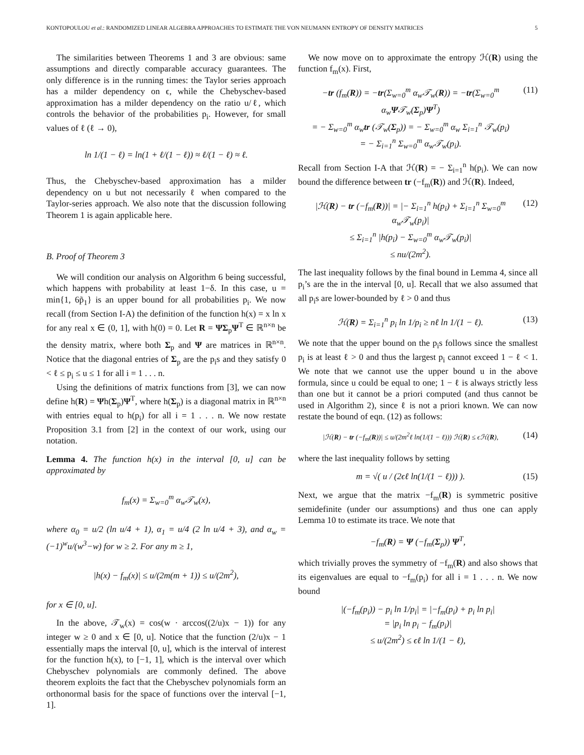KONTOPOULOU et al.: RANDOMIZED LINEAR ALGEBRA APPROACHES TO ESTIMATE THE VON NEUMANN ENTROPY OF DENSITY MATRICES 5
The similarities between Theorems 1 and 3 are obvious: same assumptions and directly comparable accuracy guarantees. The only difference is in the running times: the Taylor series approach has a milder dependency on ϵ, while the Chebyschev-based approximation has a milder dependency on the ratio u/ℓ, which controls the behavior of the probabilities p<sub>i</sub>. However, for small values of ℓ (ℓ → 0),
ln 1/(1 − ℓ) = ln(1 + ℓ/(1 − ℓ)) ≈ ℓ/(1 − ℓ) ≈ ℓ.
Thus, the Chebyschev-based approximation has a milder dependency on u but not necessarily ℓ when compared to the Taylor-series approach. We also note that the discussion following Theorem 1 is again applicable here.
B. Proof of Theorem 3
We will condition our analysis on Algorithm 6 being successful, which happens with probability at least 1−δ. In this case, u = min{1, 6p̃<sub>1</sub>} is an upper bound for all probabilities p<sub>i</sub>. We now recall (from Section I-A) the definition of the function h(x) = x ln x for any real x ∈ (0, 1], with h(0) = 0. Let R = ΨΣ<sub>p</sub>Ψ<sup>T</sup> ∈ ℝ<sup>n×n</sup> be the density matrix, where both Σ<sub>p</sub> and Ψ are matrices in ℝ<sup>n×n</sup>. Notice that the diagonal entries of Σ<sub>p</sub> are the p<sub>i</sub>s and they satisfy 0 < ℓ ≤ p<sub>i</sub> ≤ u ≤ 1 for all i = 1 . . . n.
Using the definitions of matrix functions from [3], we can now define h(R) = Ψh(Σ<sub>p</sub>)Ψ<sup>T</sup>, where h(Σ<sub>p</sub>) is a diagonal matrix in ℝ<sup>n×n</sup> with entries equal to h(p<sub>i</sub>) for all i = 1 . . . n. We now restate Proposition 3.1 from [2] in the context of our work, using our notation.
Lemma 4. The function h(x) in the interval [0, u] can be approximated by
f<sub>m</sub>(x) = Σ<sub>w=0</sub><sup>m</sup> α<sub>w</sub>𝒯<sub>w</sub>(x),
where α<sub>0</sub> = u/2 (ln u/4 + 1), α<sub>1</sub> = u/4 (2 ln u/4 + 3), and α<sub>w</sub> = (−1)<sup>w</sup>u/(w<sup>3</sup>−w) for w ≥ 2. For any m ≥ 1,
|h(x) − f<sub>m</sub>(x)| ≤ u/(2m(m + 1)) ≤ u/(2m<sup>2</sup>),
for x ∈ [0, u].
In the above, 𝒯<sub>w</sub>(x) = cos(w · arccos((2/u)x − 1)) for any integer w ≥ 0 and x ∈ [0, u]. Notice that the function (2/u)x − 1 essentially maps the interval [0, u], which is the interval of interest for the function h(x), to [−1, 1], which is the interval over which Chebyschev polynomials are commonly defined. The above theorem exploits the fact that the Chebyschev polynomials form an orthonormal basis for the space of functions over the interval [−1, 1].
We now move on to approximate the entropy ℋ(R) using the function f<sub>m</sub>(x). First,
−tr (f<sub>m</sub>(R)) = −tr(Σ<sub>w=0</sub><sup>m</sup> α<sub>w</sub>𝒯<sub>w</sub>(R)) = −tr(Σ<sub>w=0</sub><sup>m</sup> α<sub>w</sub>Ψ𝒯<sub>w</sub>(Σ<sub>p</sub>)Ψ<sup>T</sup>)
= − Σ<sub>w=0</sub><sup>m</sup> α<sub>w</sub>tr (𝒯<sub>w</sub>(Σ<sub>p</sub>)) = − Σ<sub>w=0</sub><sup>m</sup> α<sub>w</sub> Σ<sub>i=1</sub><sup>n</sup> 𝒯<sub>w</sub>(p<sub>i</sub>)
= − Σ<sub>i=1</sub><sup>n</sup> Σ<sub>w=0</sub><sup>m</sup> α<sub>w</sub>𝒯<sub>w</sub>(p<sub>i</sub>). (11)
Recall from Section I-A that ℋ(R) = − Σ<sub>i=1</sub><sup>n</sup> h(p<sub>i</sub>). We can now bound the difference between tr (−f<sub>m</sub>(R)) and ℋ(R). Indeed,
|ℋ(R) − tr (−f<sub>m</sub>(R))| = |− Σ<sub>i=1</sub><sup>n</sup> h(p<sub>i</sub>) + Σ<sub>i=1</sub><sup>n</sup> Σ<sub>w=0</sub><sup>m</sup> α<sub>w</sub>𝒯<sub>w</sub>(p<sub>i</sub>)|
≤ Σ<sub>i=1</sub><sup>n</sup> |h(p<sub>i</sub>) − Σ<sub>w=0</sub><sup>m</sup> α<sub>w</sub>𝒯<sub>w</sub>(p<sub>i</sub>)|
≤ nu/(2m<sup>2</sup>). (12)
The last inequality follows by the final bound in Lemma 4, since all p<sub>i</sub>’s are the in the interval [0, u]. Recall that we also assumed that all p<sub>i</sub>s are lower-bounded by ℓ > 0 and thus
ℋ(R) = Σ<sub>i=1</sub><sup>n</sup> p<sub>i</sub> ln 1/p<sub>i</sub> ≥ nℓ ln 1/(1 − ℓ). (13)
We note that the upper bound on the p<sub>i</sub>s follows since the smallest p<sub>i</sub> is at least ℓ > 0 and thus the largest p<sub>i</sub> cannot exceed 1 − ℓ < 1. We note that we cannot use the upper bound u in the above formula, since u could be equal to one; 1 − ℓ is always strictly less than one but it cannot be a priori computed (and thus cannot be used in Algorithm 2), since ℓ is not a priori known. We can now restate the bound of eqn. (12) as follows:
|ℋ(R) − tr (−f<sub>m</sub>(R))| ≤ u/(2m<sup>2</sup>ℓ ln(1/(1 − ℓ))) ℋ(R) ≤ ϵℋ(R), (14)
where the last inequality follows by setting
m = √( u / (2ϵℓ ln(1/(1 − ℓ))) ). (15)
Next, we argue that the matrix −f<sub>m</sub>(R) is symmetric positive semidefinite (under our assumptions) and thus one can apply Lemma 10 to estimate its trace. We note that
−f<sub>m</sub>(R) = Ψ (−f<sub>m</sub>(Σ<sub>p</sub>)) Ψ<sup>T</sup>,
which trivially proves the symmetry of −f<sub>m</sub>(R) and also shows that its eigenvalues are equal to −f<sub>m</sub>(p<sub>i</sub>) for all i = 1 . . . n. We now bound
|(−f<sub>m</sub>(p<sub>i</sub>)) − p<sub>i</sub> ln 1/p<sub>i</sub>| = |−f<sub>m</sub>(p<sub>i</sub>) + p<sub>i</sub> ln p<sub>i</sub>|
= |p<sub>i</sub> ln p<sub>i</sub> − f<sub>m</sub>(p<sub>i</sub>)|
≤ u/(2m<sup>2</sup>) ≤ ϵℓ ln 1/(1 − ℓ),